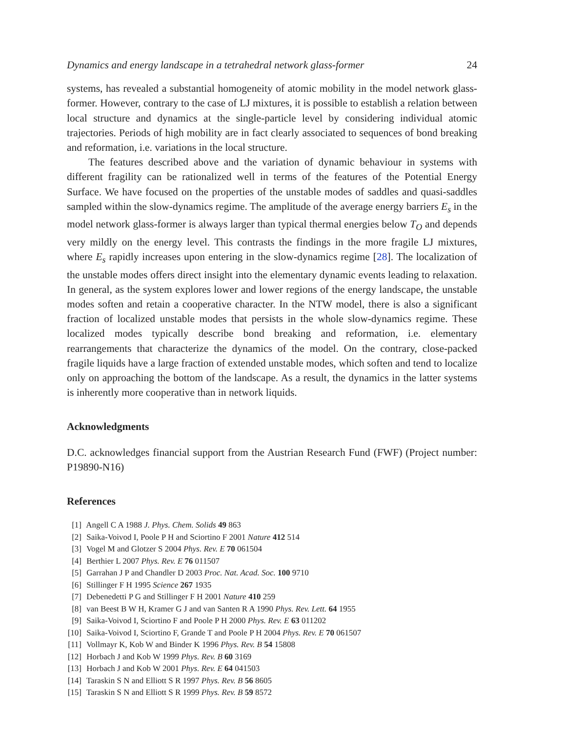Dynamics and energy landscape in a tetrahedral network glass-former 24
systems, has revealed a substantial homogeneity of atomic mobility in the model network glass-former. However, contrary to the case of LJ mixtures, it is possible to establish a relation between local structure and dynamics at the single-particle level by considering individual atomic trajectories. Periods of high mobility are in fact clearly associated to sequences of bond breaking and reformation, i.e. variations in the local structure.
The features described above and the variation of dynamic behaviour in systems with different fragility can be rationalized well in terms of the features of the Potential Energy Surface. We have focused on the properties of the unstable modes of saddles and quasi-saddles sampled within the slow-dynamics regime. The amplitude of the average energy barriers E<sub>s</sub> in the model network glass-former is always larger than typical thermal energies below T<sub>O</sub> and depends very mildly on the energy level. This contrasts the findings in the more fragile LJ mixtures, where E<sub>s</sub> rapidly increases upon entering in the slow-dynamics regime [28]. The localization of the unstable modes offers direct insight into the elementary dynamic events leading to relaxation. In general, as the system explores lower and lower regions of the energy landscape, the unstable modes soften and retain a cooperative character. In the NTW model, there is also a significant fraction of localized unstable modes that persists in the whole slow-dynamics regime. These localized modes typically describe bond breaking and reformation, i.e. elementary rearrangements that characterize the dynamics of the model. On the contrary, close-packed fragile liquids have a large fraction of extended unstable modes, which soften and tend to localize only on approaching the bottom of the landscape. As a result, the dynamics in the latter systems is inherently more cooperative than in network liquids.
Acknowledgments
D.C. acknowledges financial support from the Austrian Research Fund (FWF) (Project number: P19890-N16)
References
[1] Angell C A 1988 J. Phys. Chem. Solids 49 863
[2] Saika-Voivod I, Poole P H and Sciortino F 2001 Nature 412 514
[3] Vogel M and Glotzer S 2004 Phys. Rev. E 70 061504
[4] Berthier L 2007 Phys. Rev. E 76 011507
[5] Garrahan J P and Chandler D 2003 Proc. Nat. Acad. Soc. 100 9710
[6] Stillinger F H 1995 Science 267 1935
[7] Debenedetti P G and Stillinger F H 2001 Nature 410 259
[8] van Beest B W H, Kramer G J and van Santen R A 1990 Phys. Rev. Lett. 64 1955
[9] Saika-Voivod I, Sciortino F and Poole P H 2000 Phys. Rev. E 63 011202
[10] Saika-Voivod I, Sciortino F, Grande T and Poole P H 2004 Phys. Rev. E 70 061507
[11] Vollmayr K, Kob W and Binder K 1996 Phys. Rev. B 54 15808
[12] Horbach J and Kob W 1999 Phys. Rev. B 60 3169
[13] Horbach J and Kob W 2001 Phys. Rev. E 64 041503
[14] Taraskin S N and Elliott S R 1997 Phys. Rev. B 56 8605
[15] Taraskin S N and Elliott S R 1999 Phys. Rev. B 59 8572